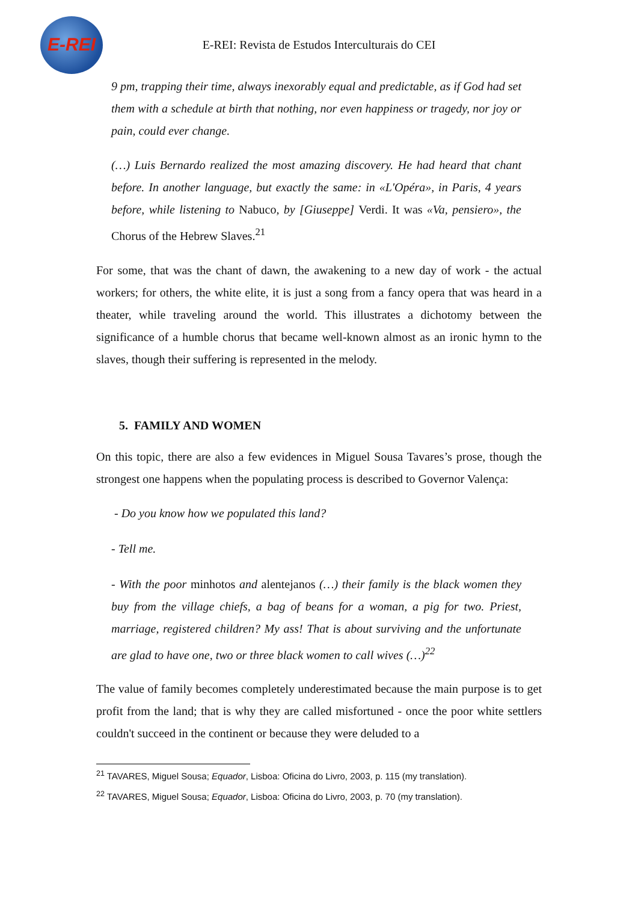E-REI
E-REI: Revista de Estudos Interculturais do CEI
9 pm, trapping their time, always inexorably equal and predictable, as if God had set them with a schedule at birth that nothing, nor even happiness or tragedy, nor joy or pain, could ever change.
(…) Luis Bernardo realized the most amazing discovery. He had heard that chant before. In another language, but exactly the same: in «L'Opéra», in Paris, 4 years before, while listening to Nabuco, by [Giuseppe] Verdi. It was «Va, pensiero», the Chorus of the Hebrew Slaves.<sup>21</sup>
For some, that was the chant of dawn, the awakening to a new day of work - the actual workers; for others, the white elite, it is just a song from a fancy opera that was heard in a theater, while traveling around the world. This illustrates a dichotomy between the significance of a humble chorus that became well-known almost as an ironic hymn to the slaves, though their suffering is represented in the melody.
5. FAMILY AND WOMEN
On this topic, there are also a few evidences in Miguel Sousa Tavares’s prose, though the strongest one happens when the populating process is described to Governor Valença:
- Do you know how we populated this land?
- Tell me.
- With the poor minhotos and alentejanos (…) their family is the black women they buy from the village chiefs, a bag of beans for a woman, a pig for two. Priest, marriage, registered children? My ass! That is about surviving and the unfortunate are glad to have one, two or three black women to call wives (…)<sup>22</sup>
The value of family becomes completely underestimated because the main purpose is to get profit from the land; that is why they are called misfortuned - once the poor white settlers couldn't succeed in the continent or because they were deluded to a
<sup>21</sup> TAVARES, Miguel Sousa; Equador, Lisboa: Oficina do Livro, 2003, p. 115 (my translation).
<sup>22</sup> TAVARES, Miguel Sousa; Equador, Lisboa: Oficina do Livro, 2003, p. 70 (my translation).